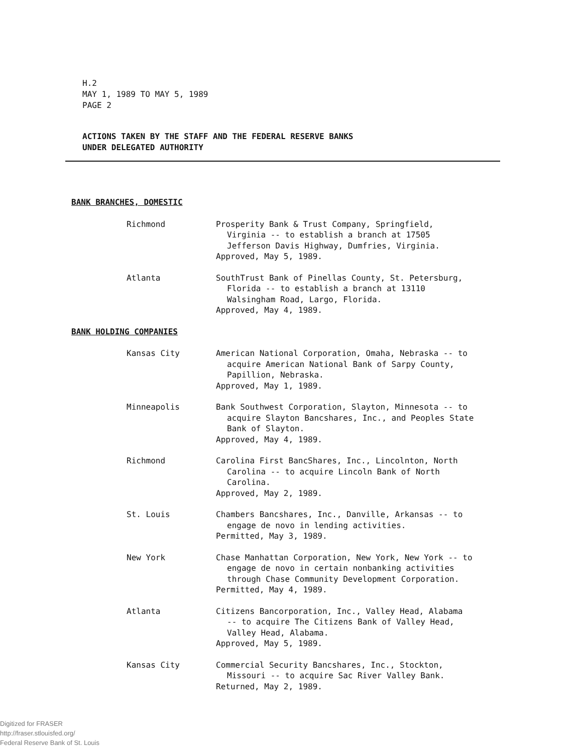H.2
MAY 1, 1989 TO MAY 5, 1989
PAGE 2
ACTIONS TAKEN BY THE STAFF AND THE FEDERAL RESERVE BANKS
UNDER DELEGATED AUTHORITY
BANK BRANCHES, DOMESTIC
Richmond Prosperity Bank & Trust Company, Springfield,
Virginia -- to establish a branch at 17505
Jefferson Davis Highway, Dumfries, Virginia.
Approved, May 5, 1989.
Atlanta SouthTrust Bank of Pinellas County, St. Petersburg,
Florida -- to establish a branch at 13110
Walsingham Road, Largo, Florida.
Approved, May 4, 1989.
BANK HOLDING COMPANIES
Kansas City American National Corporation, Omaha, Nebraska -- to
acquire American National Bank of Sarpy County,
Papillion, Nebraska.
Approved, May 1, 1989.
Minneapolis Bank Southwest Corporation, Slayton, Minnesota -- to
acquire Slayton Bancshares, Inc., and Peoples State
Bank of Slayton.
Approved, May 4, 1989.
Richmond Carolina First BancShares, Inc., Lincolnton, North
Carolina -- to acquire Lincoln Bank of North
Carolina.
Approved, May 2, 1989.
St. Louis Chambers Bancshares, Inc., Danville, Arkansas -- to
engage de novo in lending activities.
Permitted, May 3, 1989.
New York Chase Manhattan Corporation, New York, New York -- to
engage de novo in certain nonbanking activities
through Chase Community Development Corporation.
Permitted, May 4, 1989.
Atlanta Citizens Bancorporation, Inc., Valley Head, Alabama
-- to acquire The Citizens Bank of Valley Head,
Valley Head, Alabama.
Approved, May 5, 1989.
Kansas City Commercial Security Bancshares, Inc., Stockton,
Missouri -- to acquire Sac River Valley Bank.
Returned, May 2, 1989.
Digitized for FRASER
http://fraser.stlouisfed.org/
Federal Reserve Bank of St. Louis